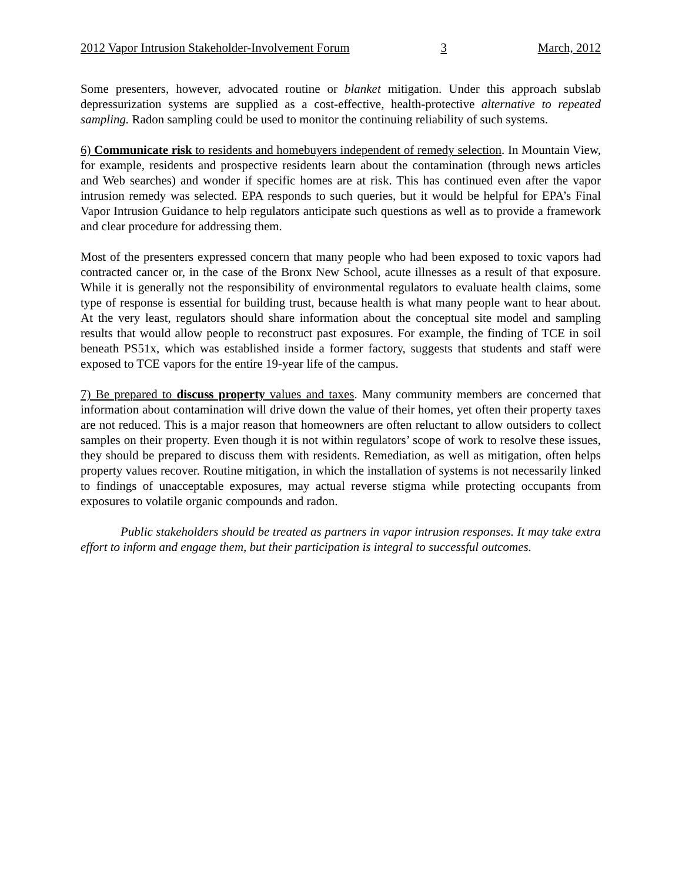2012 Vapor Intrusion Stakeholder-Involvement Forum 3 March, 2012
Some presenters, however, advocated routine or blanket mitigation. Under this approach subslab depressurization systems are supplied as a cost-effective, health-protective alternative to repeated sampling. Radon sampling could be used to monitor the continuing reliability of such systems.
6) Communicate risk to residents and homebuyers independent of remedy selection. In Mountain View, for example, residents and prospective residents learn about the contamination (through news articles and Web searches) and wonder if specific homes are at risk. This has continued even after the vapor intrusion remedy was selected. EPA responds to such queries, but it would be helpful for EPA’s Final Vapor Intrusion Guidance to help regulators anticipate such questions as well as to provide a framework and clear procedure for addressing them.
Most of the presenters expressed concern that many people who had been exposed to toxic vapors had contracted cancer or, in the case of the Bronx New School, acute illnesses as a result of that exposure. While it is generally not the responsibility of environmental regulators to evaluate health claims, some type of response is essential for building trust, because health is what many people want to hear about. At the very least, regulators should share information about the conceptual site model and sampling results that would allow people to reconstruct past exposures. For example, the finding of TCE in soil beneath PS51x, which was established inside a former factory, suggests that students and staff were exposed to TCE vapors for the entire 19-year life of the campus.
7) Be prepared to discuss property values and taxes. Many community members are concerned that information about contamination will drive down the value of their homes, yet often their property taxes are not reduced. This is a major reason that homeowners are often reluctant to allow outsiders to collect samples on their property. Even though it is not within regulators’ scope of work to resolve these issues, they should be prepared to discuss them with residents. Remediation, as well as mitigation, often helps property values recover. Routine mitigation, in which the installation of systems is not necessarily linked to findings of unacceptable exposures, may actual reverse stigma while protecting occupants from exposures to volatile organic compounds and radon.
Public stakeholders should be treated as partners in vapor intrusion responses. It may take extra effort to inform and engage them, but their participation is integral to successful outcomes.